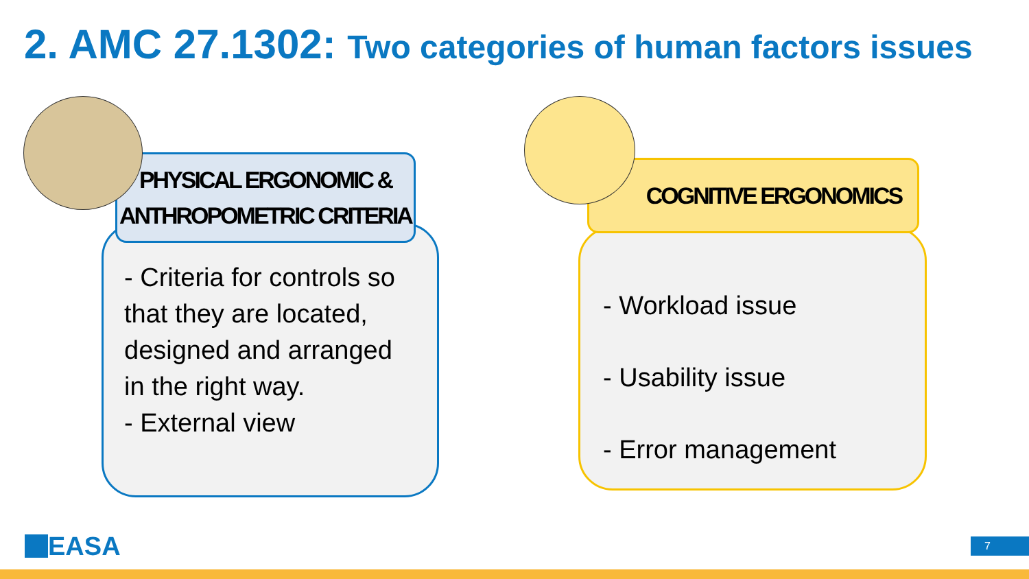2. AMC 27.1302: Two categories of human factors issues
- Criteria for controls so that they are located, designed and arranged in the right way.
- External view
PHYSICAL ERGONOMIC &
ANTHROPOMETRIC CRITERIA
- Workload issue
- Usability issue
- Error management
COGNITIVE ERGONOMICS
EASA 7